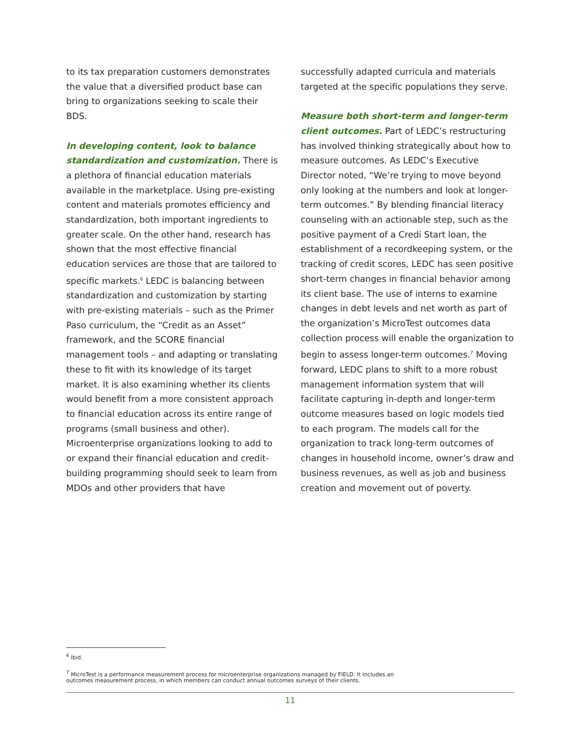to its tax preparation customers demonstrates the value that a diversified product base can bring to organizations seeking to scale their BDS.
In developing content, look to balance standardization and customization. There is a plethora of financial education materials available in the marketplace. Using pre-existing content and materials promotes efficiency and standardization, both important ingredients to greater scale. On the other hand, research has shown that the most effective financial education services are those that are tailored to specific markets.<sup>6</sup> LEDC is balancing between standardization and customization by starting with pre-existing materials – such as the Primer Paso curriculum, the “Credit as an Asset” framework, and the SCORE financial management tools – and adapting or translating these to fit with its knowledge of its target market. It is also examining whether its clients would benefit from a more consistent approach to financial education across its entire range of programs (small business and other). Microenterprise organizations looking to add to or expand their financial education and credit-building programming should seek to learn from MDOs and other providers that have
successfully adapted curricula and materials targeted at the specific populations they serve.
Measure both short-term and longer-term client outcomes. Part of LEDC’s restructuring has involved thinking strategically about how to measure outcomes. As LEDC’s Executive Director noted, “We’re trying to move beyond only looking at the numbers and look at longer-term outcomes.” By blending financial literacy counseling with an actionable step, such as the positive payment of a Credi Start loan, the establishment of a recordkeeping system, or the tracking of credit scores, LEDC has seen positive short-term changes in financial behavior among its client base. The use of interns to examine changes in debt levels and net worth as part of the organization’s MicroTest outcomes data collection process will enable the organization to begin to assess longer-term outcomes.<sup>7</sup> Moving forward, LEDC plans to shift to a more robust management information system that will facilitate capturing in-depth and longer-term outcome measures based on logic models tied to each program. The models call for the organization to track long-term outcomes of changes in household income, owner’s draw and business revenues, as well as job and business creation and movement out of poverty.
<sup>6</sup> Ibid.
<sup>7</sup> MicroTest is a performance measurement process for microenterprise organizations managed by FIELD. It includes an outcomes measurement process, in which members can conduct annual outcomes surveys of their clients.
11